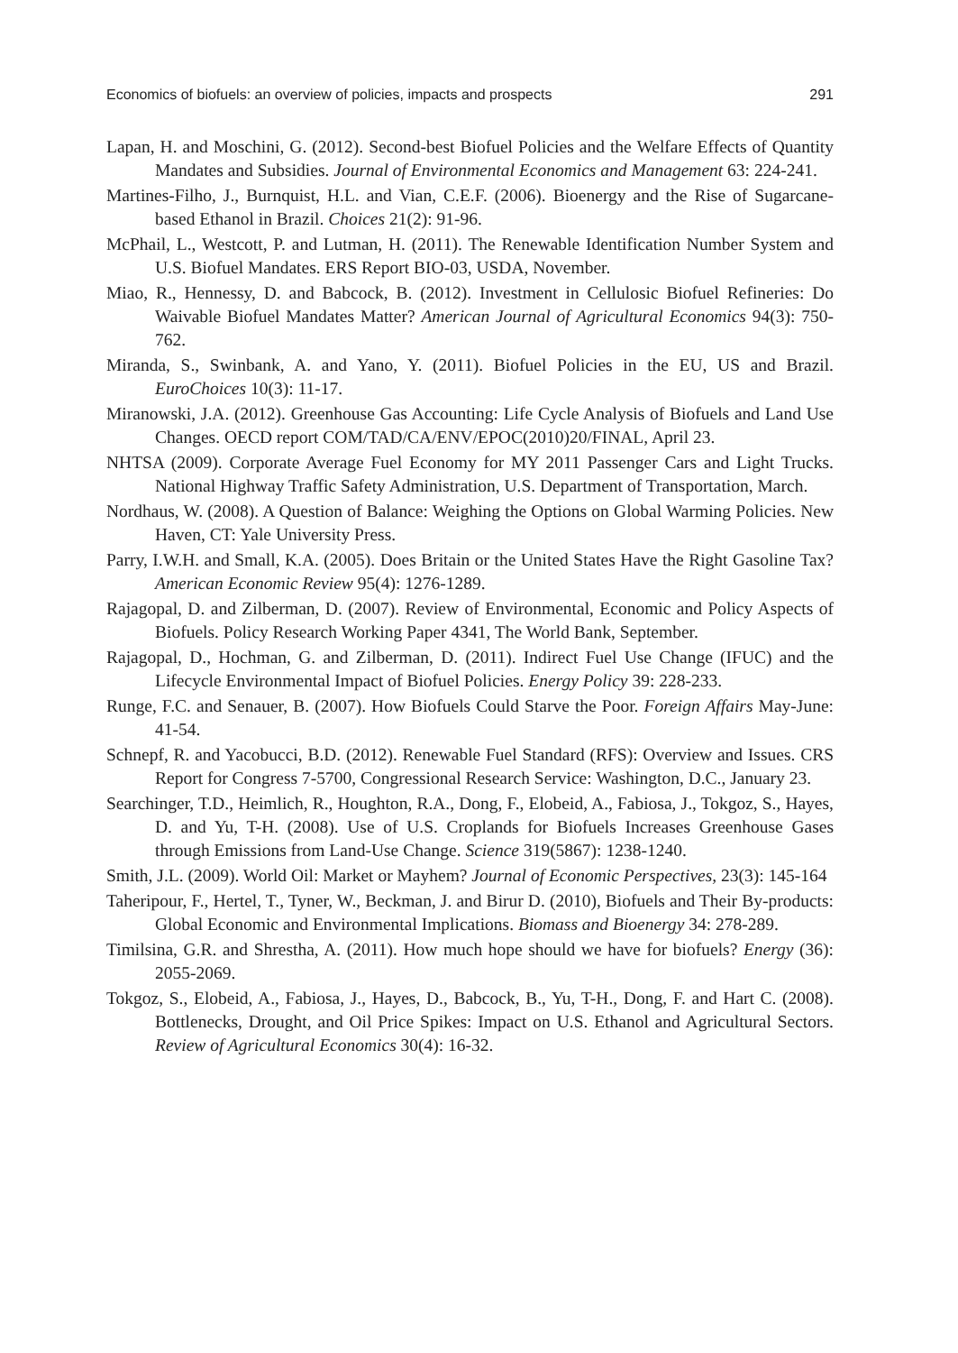Economics of biofuels: an overview of policies, impacts and prospects 291
Lapan, H. and Moschini, G. (2012). Second-best Biofuel Policies and the Welfare Effects of Quantity Mandates and Subsidies. Journal of Environmental Economics and Management 63: 224-241.
Martines-Filho, J., Burnquist, H.L. and Vian, C.E.F. (2006). Bioenergy and the Rise of Sugarcane-based Ethanol in Brazil. Choices 21(2): 91-96.
McPhail, L., Westcott, P. and Lutman, H. (2011). The Renewable Identification Number System and U.S. Biofuel Mandates. ERS Report BIO-03, USDA, November.
Miao, R., Hennessy, D. and Babcock, B. (2012). Investment in Cellulosic Biofuel Refineries: Do Waivable Biofuel Mandates Matter? American Journal of Agricultural Economics 94(3): 750-762.
Miranda, S., Swinbank, A. and Yano, Y. (2011). Biofuel Policies in the EU, US and Brazil. EuroChoices 10(3): 11-17.
Miranowski, J.A. (2012). Greenhouse Gas Accounting: Life Cycle Analysis of Biofuels and Land Use Changes. OECD report COM/TAD/CA/ENV/EPOC(2010)20/FINAL, April 23.
NHTSA (2009). Corporate Average Fuel Economy for MY 2011 Passenger Cars and Light Trucks. National Highway Traffic Safety Administration, U.S. Department of Transportation, March.
Nordhaus, W. (2008). A Question of Balance: Weighing the Options on Global Warming Policies. New Haven, CT: Yale University Press.
Parry, I.W.H. and Small, K.A. (2005). Does Britain or the United States Have the Right Gasoline Tax? American Economic Review 95(4): 1276-1289.
Rajagopal, D. and Zilberman, D. (2007). Review of Environmental, Economic and Policy Aspects of Biofuels. Policy Research Working Paper 4341, The World Bank, September.
Rajagopal, D., Hochman, G. and Zilberman, D. (2011). Indirect Fuel Use Change (IFUC) and the Lifecycle Environmental Impact of Biofuel Policies. Energy Policy 39: 228-233.
Runge, F.C. and Senauer, B. (2007). How Biofuels Could Starve the Poor. Foreign Affairs May-June: 41-54.
Schnepf, R. and Yacobucci, B.D. (2012). Renewable Fuel Standard (RFS): Overview and Issues. CRS Report for Congress 7-5700, Congressional Research Service: Washington, D.C., January 23.
Searchinger, T.D., Heimlich, R., Houghton, R.A., Dong, F., Elobeid, A., Fabiosa, J., Tokgoz, S., Hayes, D. and Yu, T-H. (2008). Use of U.S. Croplands for Biofuels Increases Greenhouse Gases through Emissions from Land-Use Change. Science 319(5867): 1238-1240.
Smith, J.L. (2009). World Oil: Market or Mayhem? Journal of Economic Perspectives, 23(3): 145-164
Taheripour, F., Hertel, T., Tyner, W., Beckman, J. and Birur D. (2010), Biofuels and Their By-products: Global Economic and Environmental Implications. Biomass and Bioenergy 34: 278-289.
Timilsina, G.R. and Shrestha, A. (2011). How much hope should we have for biofuels? Energy (36): 2055-2069.
Tokgoz, S., Elobeid, A., Fabiosa, J., Hayes, D., Babcock, B., Yu, T-H., Dong, F. and Hart C. (2008). Bottlenecks, Drought, and Oil Price Spikes: Impact on U.S. Ethanol and Agricultural Sectors. Review of Agricultural Economics 30(4): 16-32.